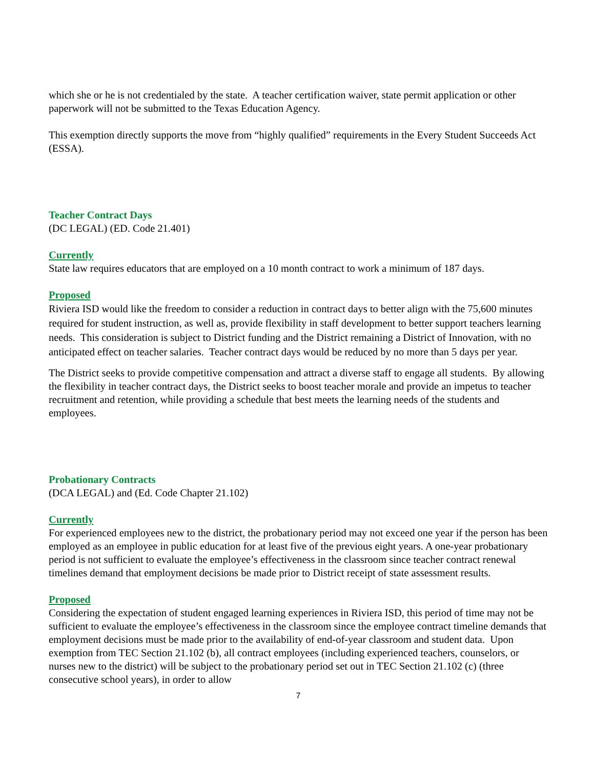which she or he is not credentialed by the state. A teacher certification waiver, state permit application or other paperwork will not be submitted to the Texas Education Agency.
This exemption directly supports the move from “highly qualified” requirements in the Every Student Succeeds Act (ESSA).
Teacher Contract Days
(DC LEGAL) (ED. Code 21.401)
Currently
State law requires educators that are employed on a 10 month contract to work a minimum of 187 days.
Proposed
Riviera ISD would like the freedom to consider a reduction in contract days to better align with the 75,600 minutes required for student instruction, as well as, provide flexibility in staff development to better support teachers learning needs. This consideration is subject to District funding and the District remaining a District of Innovation, with no anticipated effect on teacher salaries. Teacher contract days would be reduced by no more than 5 days per year.
The District seeks to provide competitive compensation and attract a diverse staff to engage all students. By allowing the flexibility in teacher contract days, the District seeks to boost teacher morale and provide an impetus to teacher recruitment and retention, while providing a schedule that best meets the learning needs of the students and employees.
Probationary Contracts
(DCA LEGAL) and (Ed. Code Chapter 21.102)
Currently
For experienced employees new to the district, the probationary period may not exceed one year if the person has been employed as an employee in public education for at least five of the previous eight years. A one-year probationary period is not sufficient to evaluate the employee’s effectiveness in the classroom since teacher contract renewal timelines demand that employment decisions be made prior to District receipt of state assessment results.
Proposed
Considering the expectation of student engaged learning experiences in Riviera ISD, this period of time may not be sufficient to evaluate the employee’s effectiveness in the classroom since the employee contract timeline demands that employment decisions must be made prior to the availability of end-of-year classroom and student data. Upon exemption from TEC Section 21.102 (b), all contract employees (including experienced teachers, counselors, or nurses new to the district) will be subject to the probationary period set out in TEC Section 21.102 (c) (three consecutive school years), in order to allow
7